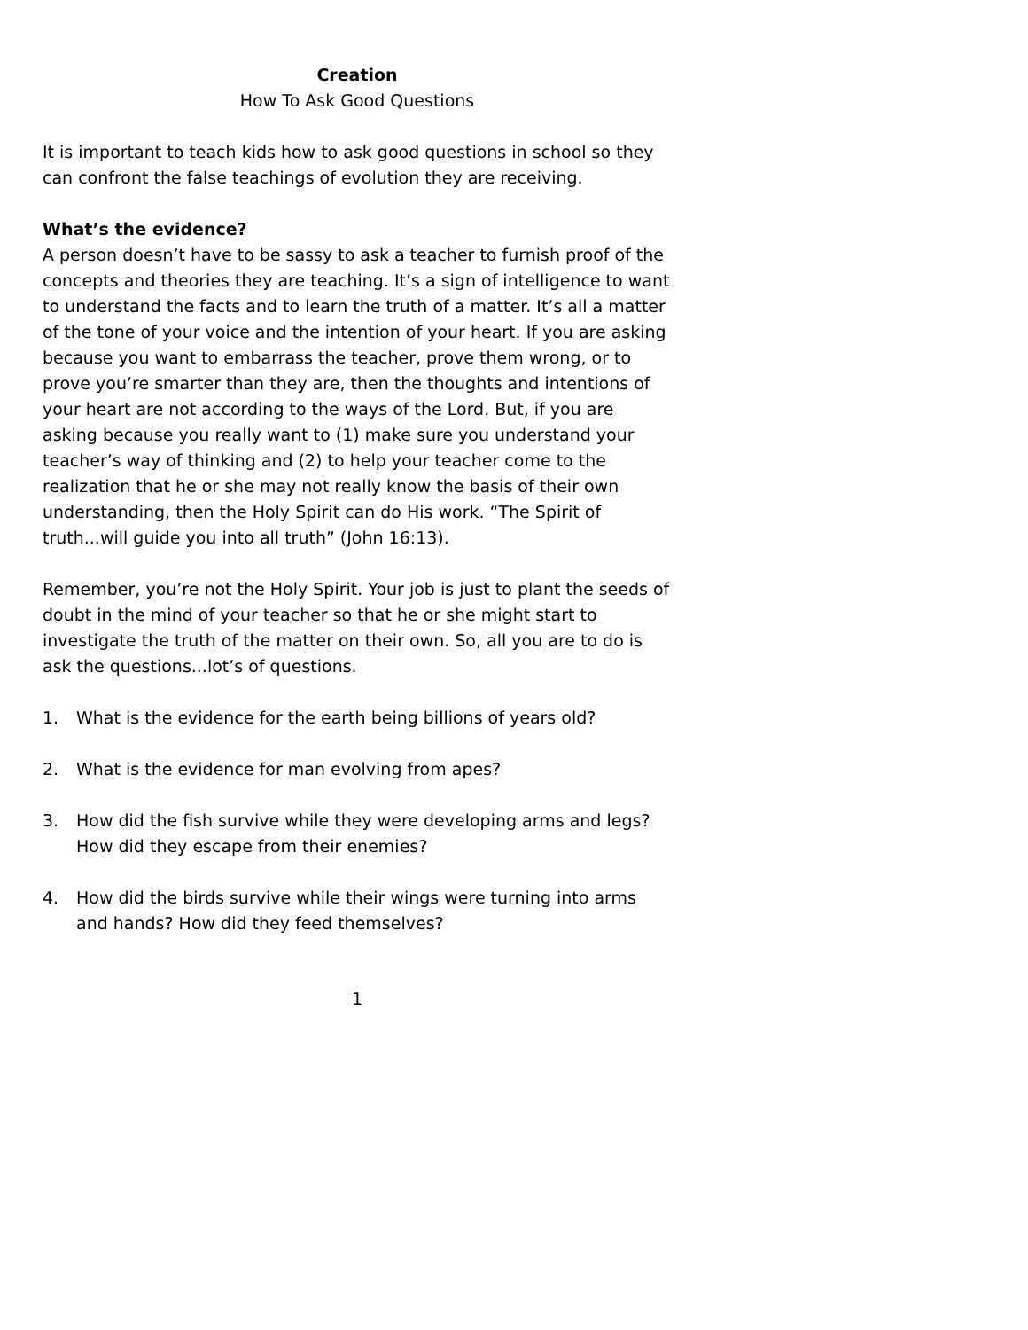Creation
How To Ask Good Questions
It is important to teach kids how to ask good questions in school so they can confront the false teachings of evolution they are receiving.
What’s the evidence?
A person doesn’t have to be sassy to ask a teacher to furnish proof of the concepts and theories they are teaching. It’s a sign of intelligence to want to understand the facts and to learn the truth of a matter. It’s all a matter of the tone of your voice and the intention of your heart. If you are asking because you want to embarrass the teacher, prove them wrong, or to prove you’re smarter than they are, then the thoughts and intentions of your heart are not according to the ways of the Lord. But, if you are asking because you really want to (1) make sure you understand your teacher’s way of thinking and (2) to help your teacher come to the realization that he or she may not really know the basis of their own understanding, then the Holy Spirit can do His work. “The Spirit of truth...will guide you into all truth” (John 16:13).
Remember, you’re not the Holy Spirit. Your job is just to plant the seeds of doubt in the mind of your teacher so that he or she might start to investigate the truth of the matter on their own. So, all you are to do is ask the questions...lot’s of questions.
1. What is the evidence for the earth being billions of years old?
2. What is the evidence for man evolving from apes?
3. How did the fish survive while they were developing arms and legs? How did they escape from their enemies?
4. How did the birds survive while their wings were turning into arms and hands? How did they feed themselves?
1